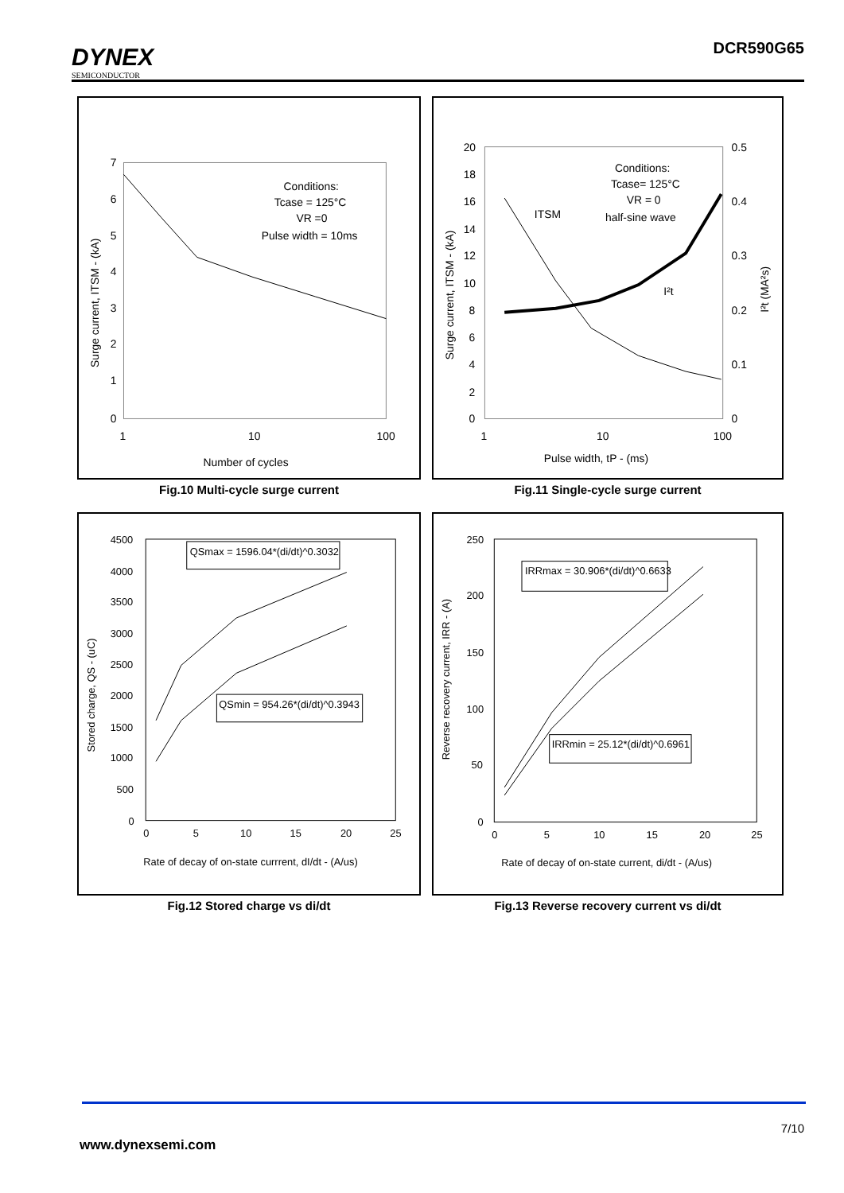DYNEX
SEMICONDUCTOR
DCR590G65
Conditions:
Tcase = 125°C
VR =0
Pulse width = 10ms
7
6
5
4
3
2
1
0
1
10
100
Number of cycles
Surge current, ITSM - (kA)
Fig.10 Multi-cycle surge current
Conditions:
Tcase= 125°C
VR = 0
half-sine wave
ITSM
I²t
20
18
16
14
12
10
8
6
4
2
0
0.5
0.4
0.3
0.2
0.1
0
1
10
100
Pulse width, tP - (ms)
Surge current, ITSM - (kA)
I²t (MA²s)
Fig.11 Single-cycle surge current
QSmax = 1596.04*(di/dt)^0.3032
QSmin = 954.26*(di/dt)^0.3943
4500
4000
3500
3000
2500
2000
1500
1000
500
0
0
5
10
15
20
25
Rate of decay of on-state currrent, dI/dt - (A/us)
Stored charge, QS - (uC)
Fig.12 Stored charge vs di/dt
IRRmax = 30.906*(di/dt)^0.6633
IRRmin = 25.12*(di/dt)^0.6961
250
200
150
100
50
0
0
5
10
15
20
25
Rate of decay of on-state current, di/dt - (A/us)
Reverse recovery current, IRR - (A)
Fig.13 Reverse recovery current vs di/dt
7/10
www.dynexsemi.com